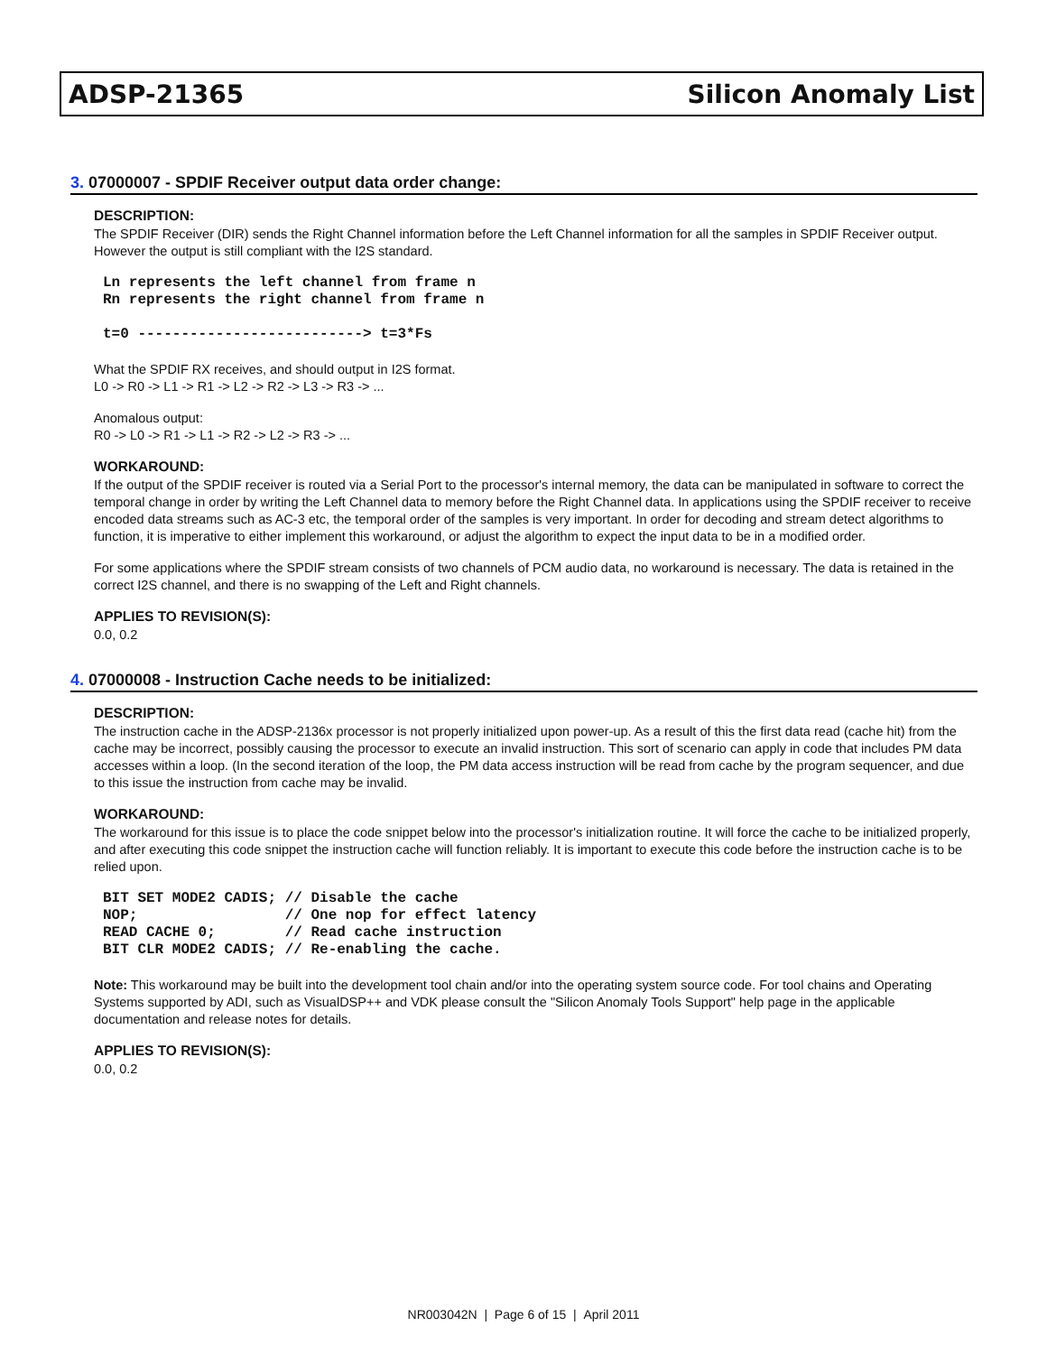ADSP-21365 Silicon Anomaly List
3. 07000007 - SPDIF Receiver output data order change:
DESCRIPTION:
The SPDIF Receiver (DIR) sends the Right Channel information before the Left Channel information for all the samples in SPDIF Receiver output. However the output is still compliant with the I2S standard.
Ln represents the left channel from frame n
Rn represents the right channel from frame n

t=0 --------------------------> t=3*Fs
What the SPDIF RX receives, and should output in I2S format.
L0 -> R0 -> L1 -> R1 -> L2 -> R2 -> L3 -> R3 -> ...
Anomalous output:
R0 -> L0 -> R1 -> L1 -> R2 -> L2 -> R3 -> ...
WORKAROUND:
If the output of the SPDIF receiver is routed via a Serial Port to the processor's internal memory, the data can be manipulated in software to correct the temporal change in order by writing the Left Channel data to memory before the Right Channel data. In applications using the SPDIF receiver to receive encoded data streams such as AC-3 etc, the temporal order of the samples is very important. In order for decoding and stream detect algorithms to function, it is imperative to either implement this workaround, or adjust the algorithm to expect the input data to be in a modified order.
For some applications where the SPDIF stream consists of two channels of PCM audio data, no workaround is necessary. The data is retained in the correct I2S channel, and there is no swapping of the Left and Right channels.
APPLIES TO REVISION(S):
0.0, 0.2
4. 07000008 - Instruction Cache needs to be initialized:
DESCRIPTION:
The instruction cache in the ADSP-2136x processor is not properly initialized upon power-up. As a result of this the first data read (cache hit) from the cache may be incorrect, possibly causing the processor to execute an invalid instruction. This sort of scenario can apply in code that includes PM data accesses within a loop. (In the second iteration of the loop, the PM data access instruction will be read from cache by the program sequencer, and due to this issue the instruction from cache may be invalid.
WORKAROUND:
The workaround for this issue is to place the code snippet below into the processor's initialization routine. It will force the cache to be initialized properly, and after executing this code snippet the instruction cache will function reliably. It is important to execute this code before the instruction cache is to be relied upon.
BIT SET MODE2 CADIS; // Disable the cache
NOP;                 // One nop for effect latency
READ CACHE 0;        // Read cache instruction
BIT CLR MODE2 CADIS; // Re-enabling the cache.
Note: This workaround may be built into the development tool chain and/or into the operating system source code. For tool chains and Operating Systems supported by ADI, such as VisualDSP++ and VDK please consult the "Silicon Anomaly Tools Support" help page in the applicable documentation and release notes for details.
APPLIES TO REVISION(S):
0.0, 0.2
NR003042N | Page 6 of 15 | April 2011